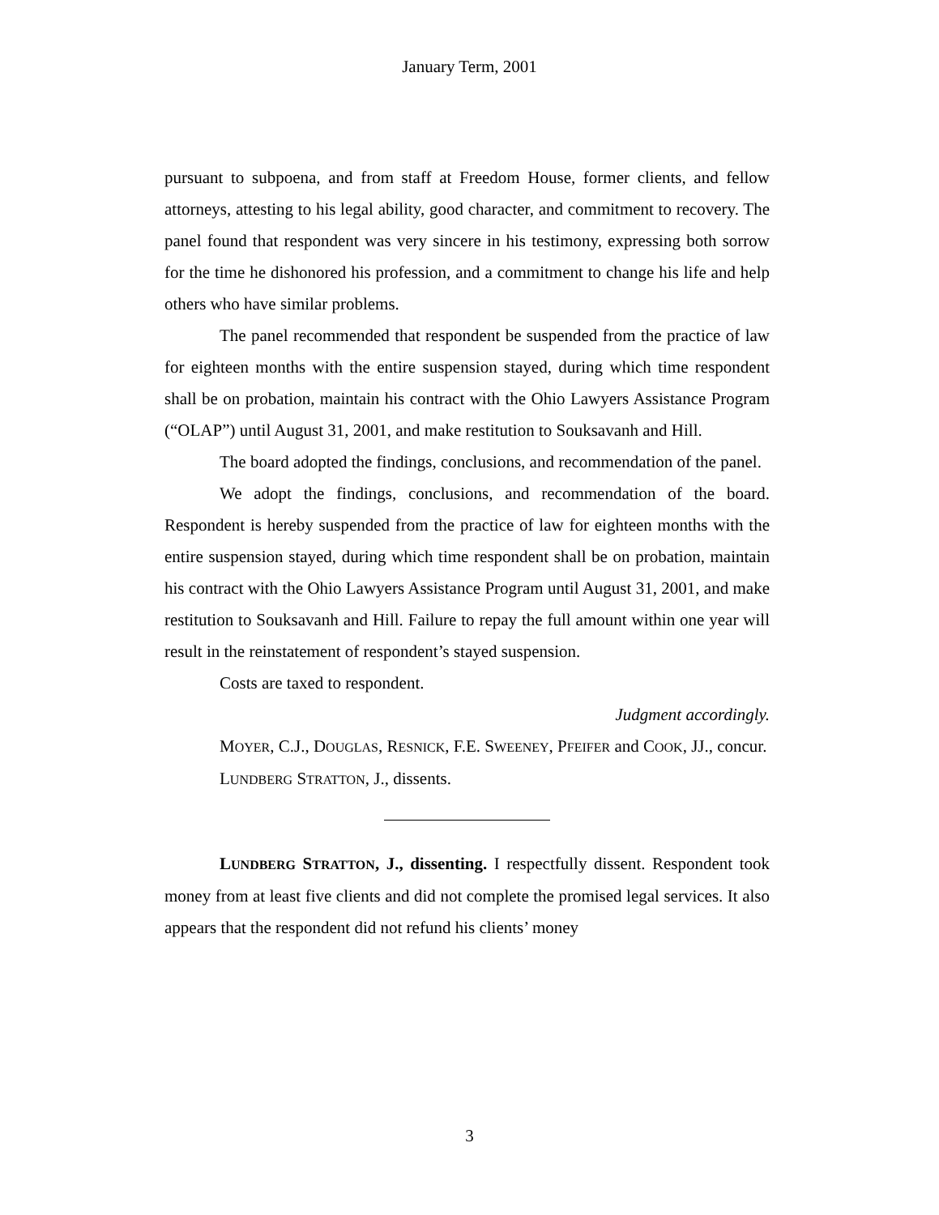January Term, 2001
pursuant to subpoena, and from staff at Freedom House, former clients, and fellow attorneys, attesting to his legal ability, good character, and commitment to recovery. The panel found that respondent was very sincere in his testimony, expressing both sorrow for the time he dishonored his profession, and a commitment to change his life and help others who have similar problems.
The panel recommended that respondent be suspended from the practice of law for eighteen months with the entire suspension stayed, during which time respondent shall be on probation, maintain his contract with the Ohio Lawyers Assistance Program (“OLAP”) until August 31, 2001, and make restitution to Souksavanh and Hill.
The board adopted the findings, conclusions, and recommendation of the panel.
We adopt the findings, conclusions, and recommendation of the board. Respondent is hereby suspended from the practice of law for eighteen months with the entire suspension stayed, during which time respondent shall be on probation, maintain his contract with the Ohio Lawyers Assistance Program until August 31, 2001, and make restitution to Souksavanh and Hill. Failure to repay the full amount within one year will result in the reinstatement of respondent’s stayed suspension.
Costs are taxed to respondent.
Judgment accordingly.
MOYER, C.J., DOUGLAS, RESNICK, F.E. SWEENEY, PFEIFER and COOK, JJ., concur.
LUNDBERG STRATTON, J., dissents.
LUNDBERG STRATTON, J., dissenting. I respectfully dissent. Respondent took money from at least five clients and did not complete the promised legal services. It also appears that the respondent did not refund his clients’ money
3